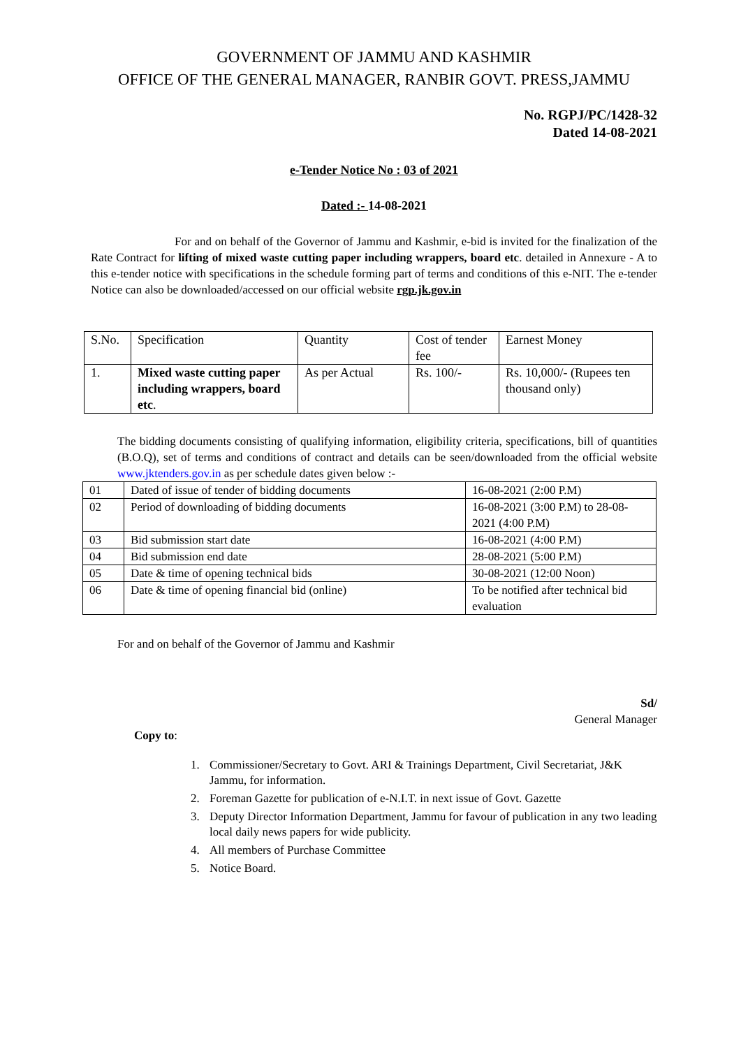GOVERNMENT OF JAMMU AND KASHMIR
OFFICE OF THE GENERAL MANAGER, RANBIR GOVT. PRESS,JAMMU
No. RGPJ/PC/1428-32
Dated 14-08-2021
e-Tender Notice No : 03 of 2021
Dated :- 14-08-2021
For and on behalf of the Governor of Jammu and Kashmir, e-bid is invited for the finalization of the Rate Contract for lifting of mixed waste cutting paper including wrappers, board etc. detailed in Annexure - A to this e-tender notice with specifications in the schedule forming part of terms and conditions of this e-NIT. The e-tender Notice can also be downloaded/accessed on our official website rgp.jk.gov.in
| S.No. | Specification | Quantity | Cost of tender fee | Earnest Money |
| 1. | Mixed waste cutting paper including wrappers, board etc . | As per Actual | Rs. 100/- | Rs. 10,000/- (Rupees ten thousand only) |
The bidding documents consisting of qualifying information, eligibility criteria, specifications, bill of quantities (B.O.Q), set of terms and conditions of contract and details can be seen/downloaded from the official website www.jktenders.gov.in as per schedule dates given below :-
| 01 | Dated of issue of tender of bidding documents | 16-08-2021 (2:00 P.M) |
| 02 | Period of downloading of bidding documents | 16-08-2021 (3:00 P.M) to 28-08-2021 (4:00 P.M) |
| 03 | Bid submission start date | 16-08-2021 (4:00 P.M) |
| 04 | Bid submission end date | 28-08-2021 (5:00 P.M) |
| 05 | Date & time of opening technical bids | 30-08-2021 (12:00 Noon) |
| 06 | Date & time of opening financial bid (online) | To be notified after technical bid evaluation |
For and on behalf of the Governor of Jammu and Kashmir
Sd/
General Manager
Copy to:
1. Commissioner/Secretary to Govt. ARI & Trainings Department, Civil Secretariat, J&K Jammu, for information.
2. Foreman Gazette for publication of e-N.I.T. in next issue of Govt. Gazette
3. Deputy Director Information Department, Jammu for favour of publication in any two leading local daily news papers for wide publicity.
4. All members of Purchase Committee
5. Notice Board.